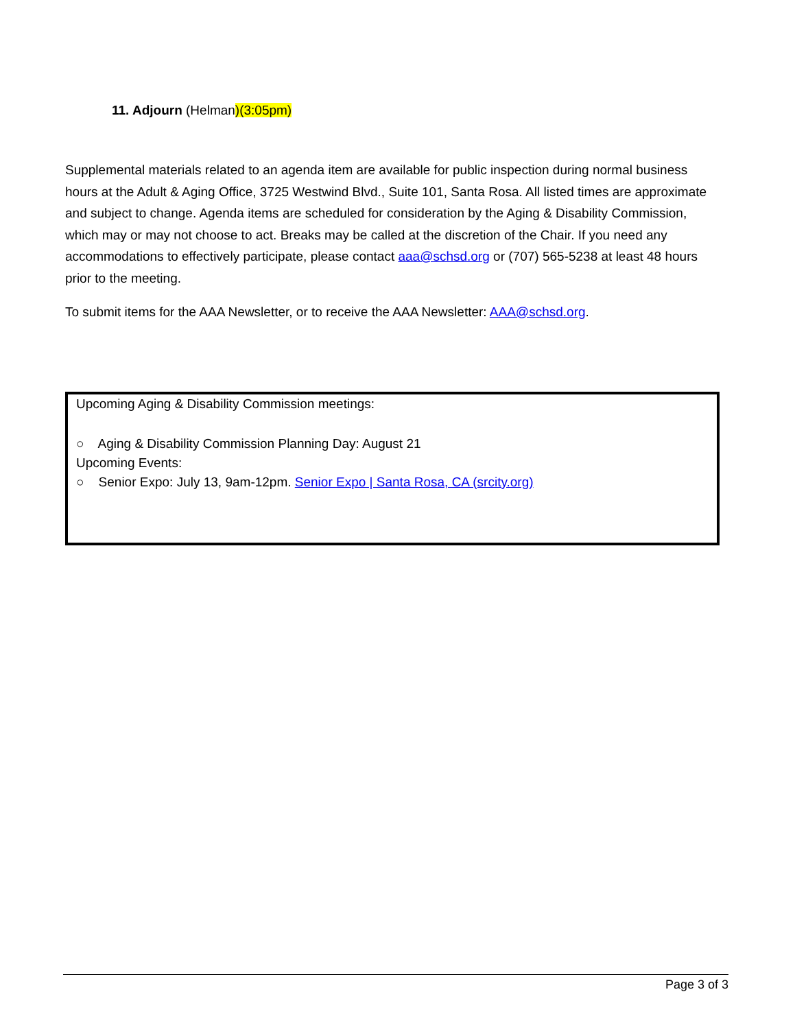11. Adjourn (Helman)(3:05pm)
Supplemental materials related to an agenda item are available for public inspection during normal business hours at the Adult & Aging Office, 3725 Westwind Blvd., Suite 101, Santa Rosa. All listed times are approximate and subject to change. Agenda items are scheduled for consideration by the Aging & Disability Commission, which may or may not choose to act. Breaks may be called at the discretion of the Chair. If you need any accommodations to effectively participate, please contact aaa@schsd.org or (707) 565-5238 at least 48 hours prior to the meeting.
To submit items for the AAA Newsletter, or to receive the AAA Newsletter: AAA@schsd.org.
Upcoming Aging & Disability Commission meetings:
○ Aging & Disability Commission Planning Day: August 21
Upcoming Events:
○ Senior Expo: July 13, 9am-12pm. Senior Expo | Santa Rosa, CA (srcity.org)
Page 3 of 3